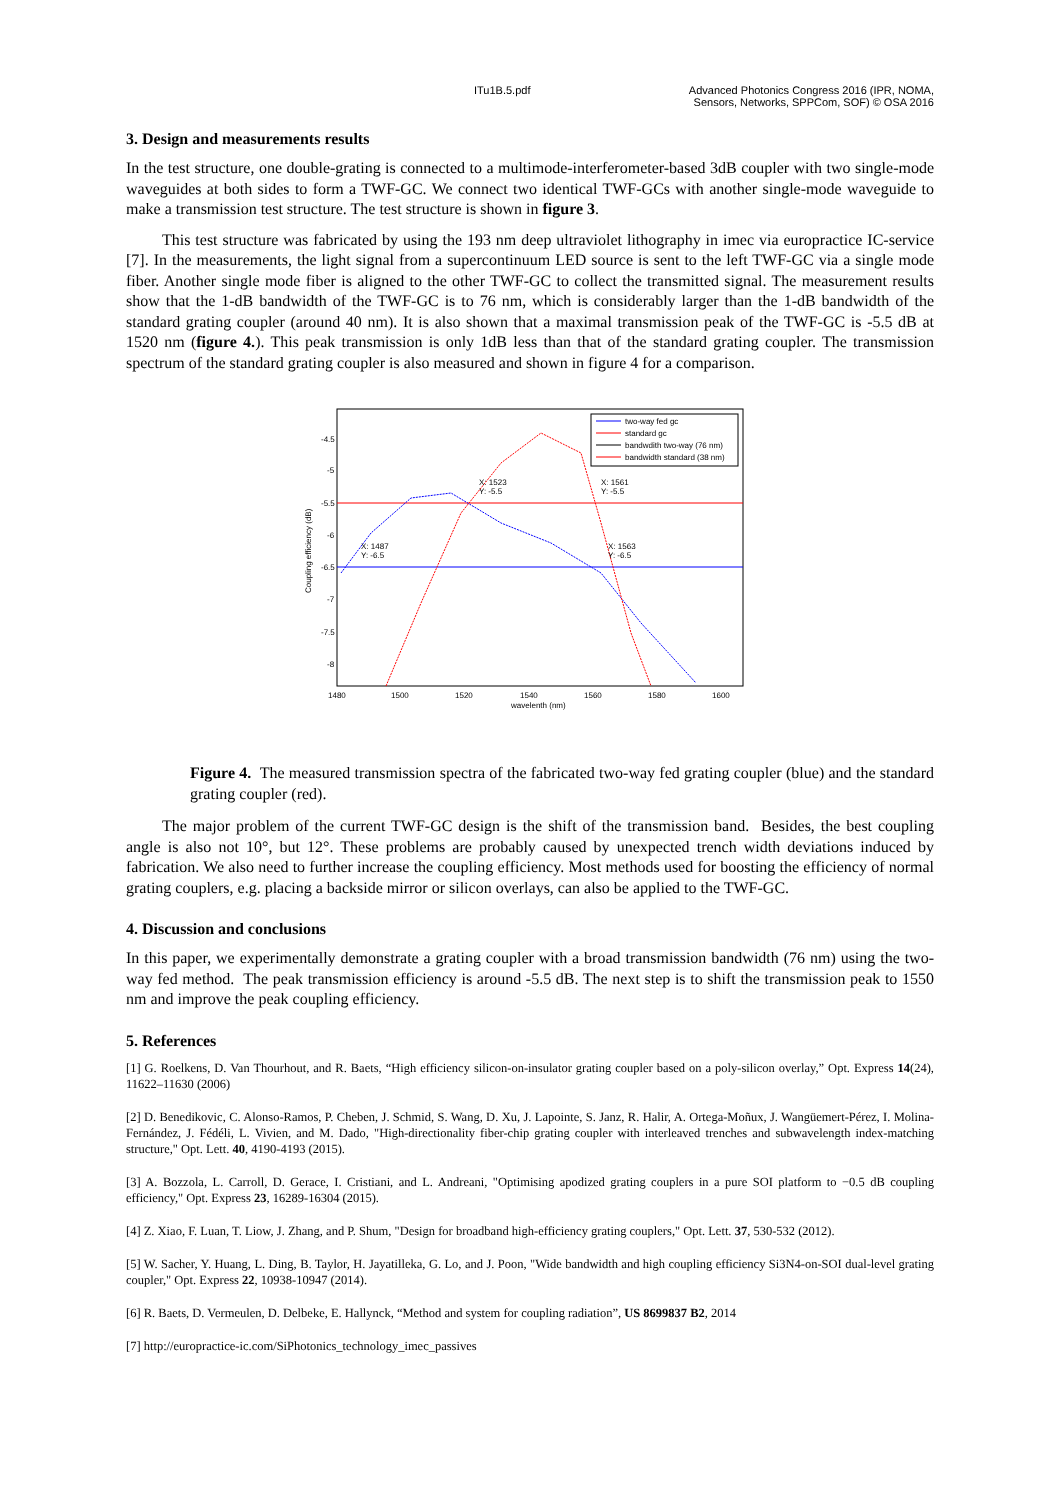ITu1B.5.pdf Advanced Photonics Congress 2016 (IPR, NOMA,
Sensors, Networks, SPPCom, SOF) © OSA 2016
3. Design and measurements results
In the test structure, one double-grating is connected to a multimode-interferometer-based 3dB coupler with two single-mode waveguides at both sides to form a TWF-GC. We connect two identical TWF-GCs with another single-mode waveguide to make a transmission test structure. The test structure is shown in figure 3.
This test structure was fabricated by using the 193 nm deep ultraviolet lithography in imec via europractice IC-service [7]. In the measurements, the light signal from a supercontinuum LED source is sent to the left TWF-GC via a single mode fiber. Another single mode fiber is aligned to the other TWF-GC to collect the transmitted signal. The measurement results show that the 1-dB bandwidth of the TWF-GC is to 76 nm, which is considerably larger than the 1-dB bandwidth of the standard grating coupler (around 40 nm). It is also shown that a maximal transmission peak of the TWF-GC is -5.5 dB at 1520 nm (figure 4.). This peak transmission is only 1dB less than that of the standard grating coupler. The transmission spectrum of the standard grating coupler is also measured and shown in figure 4 for a comparison.
two-way fed gc
standard gc
bandwdith two-way (76 nm)
bandwidth standard (38 nm)
X: 1523
Y: -5.5
X: 1561
Y: -5.5
X: 1487
Y: -6.5
X: 1563
Y: -6.5
-4.5
-5
-5.5
-6
-6.5
-7
-7.5
-8
1480
1500
1520
1540
1560
1580
1600
wavelenth (nm)
Coupling efficiency (dB)
Figure 4. The measured transmission spectra of the fabricated two-way fed grating coupler (blue) and the standard grating coupler (red).
The major problem of the current TWF-GC design is the shift of the transmission band. Besides, the best coupling angle is also not 10°, but 12°. These problems are probably caused by unexpected trench width deviations induced by fabrication. We also need to further increase the coupling efficiency. Most methods used for boosting the efficiency of normal grating couplers, e.g. placing a backside mirror or silicon overlays, can also be applied to the TWF-GC.
4. Discussion and conclusions
In this paper, we experimentally demonstrate a grating coupler with a broad transmission bandwidth (76 nm) using the two-way fed method. The peak transmission efficiency is around -5.5 dB. The next step is to shift the transmission peak to 1550 nm and improve the peak coupling efficiency.
5. References
[1] G. Roelkens, D. Van Thourhout, and R. Baets, “High efficiency silicon-on-insulator grating coupler based on a poly-silicon overlay,” Opt. Express 14(24), 11622–11630 (2006)
[2] D. Benedikovic, C. Alonso-Ramos, P. Cheben, J. Schmid, S. Wang, D. Xu, J. Lapointe, S. Janz, R. Halir, A. Ortega-Moñux, J. Wangüemert-Pérez, I. Molina-Fernández, J. Fédéli, L. Vivien, and M. Dado, "High-directionality fiber-chip grating coupler with interleaved trenches and subwavelength index-matching structure," Opt. Lett. 40, 4190-4193 (2015).
[3] A. Bozzola, L. Carroll, D. Gerace, I. Cristiani, and L. Andreani, "Optimising apodized grating couplers in a pure SOI platform to −0.5 dB coupling efficiency," Opt. Express 23, 16289-16304 (2015).
[4] Z. Xiao, F. Luan, T. Liow, J. Zhang, and P. Shum, "Design for broadband high-efficiency grating couplers," Opt. Lett. 37, 530-532 (2012).
[5] W. Sacher, Y. Huang, L. Ding, B. Taylor, H. Jayatilleka, G. Lo, and J. Poon, "Wide bandwidth and high coupling efficiency Si3N4-on-SOI dual-level grating coupler," Opt. Express 22, 10938-10947 (2014).
[6] R. Baets, D. Vermeulen, D. Delbeke, E. Hallynck, “Method and system for coupling radiation”, US 8699837 B2, 2014
[7] http://europractice-ic.com/SiPhotonics_technology_imec_passives